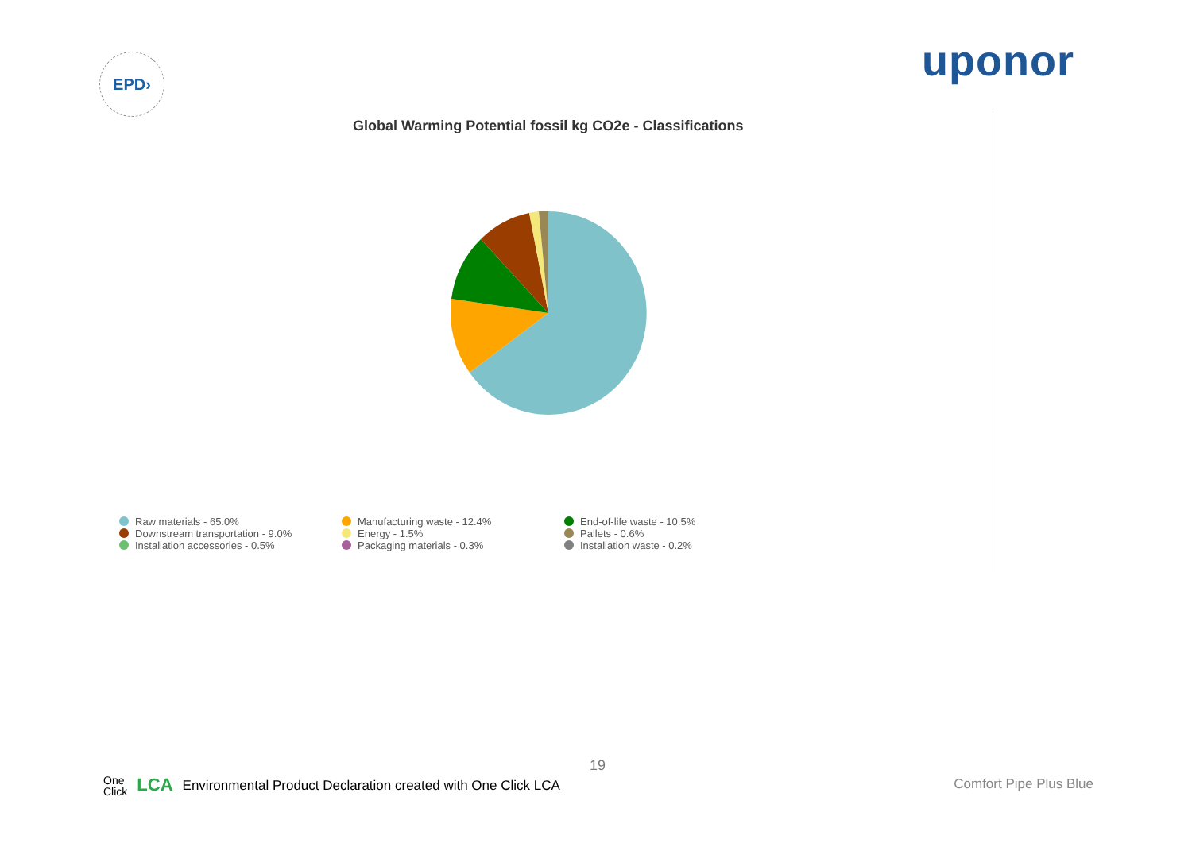EPD›
uponor
Global Warming Potential fossil kg CO2e - Classifications
Raw materials - 65.0%
Manufacturing waste - 12.4%
End-of-life waste - 10.5%
Downstream transportation - 9.0%
Energy - 1.5%
Pallets - 0.6%
Installation accessories - 0.5%
Packaging materials - 0.3%
Installation waste - 0.2%
19
One
Click
LCA
Environmental Product Declaration created with One Click LCA
Comfort Pipe Plus Blue